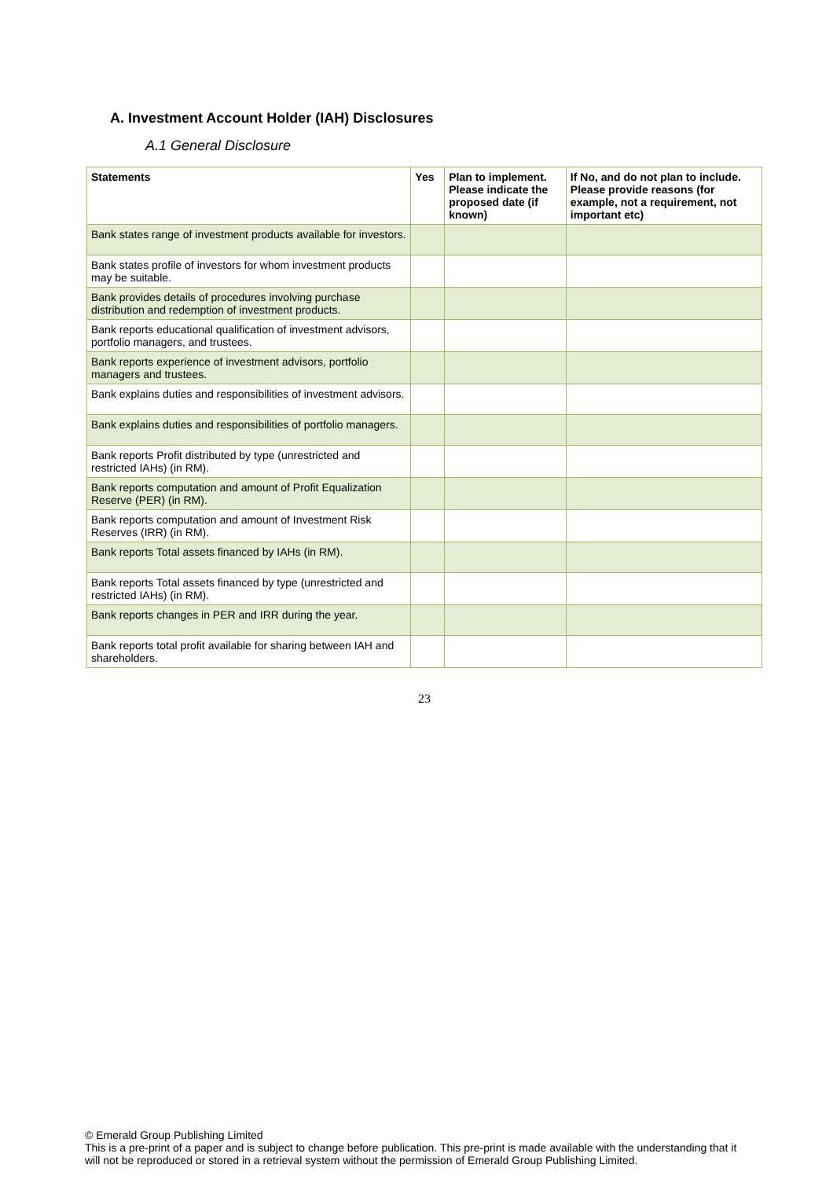A. Investment Account Holder (IAH) Disclosures
A.1 General Disclosure
| Statements | Yes | Plan to implement. Please indicate the proposed date (if known) | If No, and do not plan to include. Please provide reasons (for example, not a requirement, not important etc) |
| --- | --- | --- | --- |
| Bank states range of investment products available for investors. | | | |
| Bank states profile of investors for whom investment products may be suitable. | | | |
| Bank provides details of procedures involving purchase distribution and redemption of investment products. | | | |
| Bank reports educational qualification of investment advisors, portfolio managers, and trustees. | | | |
| Bank reports experience of investment advisors, portfolio managers and trustees. | | | |
| Bank explains duties and responsibilities of investment advisors. | | | |
| Bank explains duties and responsibilities of portfolio managers. | | | |
| Bank reports Profit distributed by type (unrestricted and restricted IAHs) (in RM). | | | |
| Bank reports computation and amount of Profit Equalization Reserve (PER) (in RM). | | | |
| Bank reports computation and amount of Investment Risk Reserves (IRR) (in RM). | | | |
| Bank reports Total assets financed by IAHs (in RM). | | | |
| Bank reports Total assets financed by type (unrestricted and restricted IAHs) (in RM). | | | |
| Bank reports changes in PER and IRR during the year. | | | |
| Bank reports total profit available for sharing between IAH and shareholders. | | | |
23
© Emerald Group Publishing Limited
This is a pre-print of a paper and is subject to change before publication. This pre-print is made available with the understanding that it will not be reproduced or stored in a retrieval system without the permission of Emerald Group Publishing Limited.